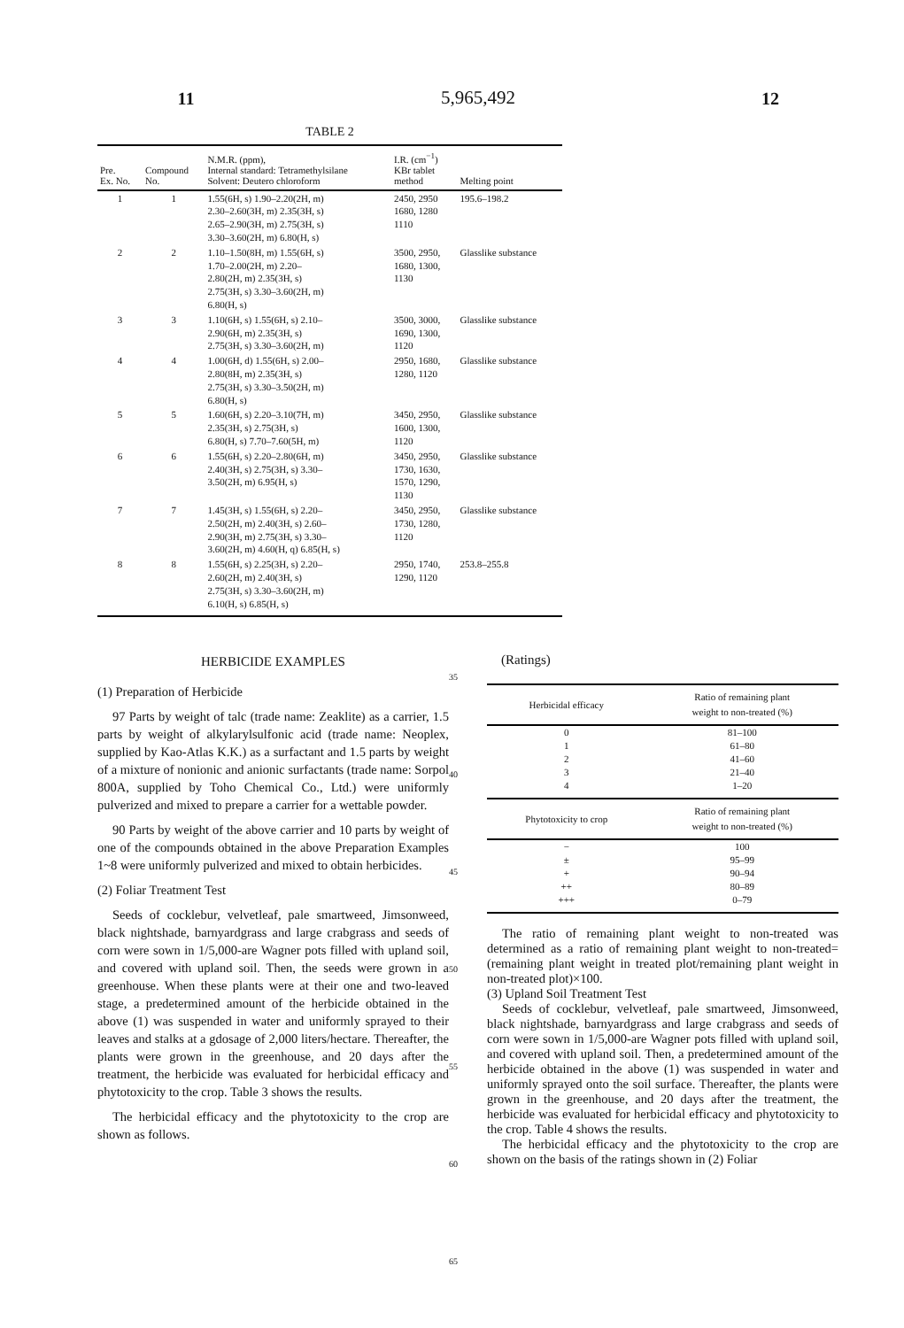11
5,965,492
12
TABLE 2
| Pre. Ex. No. | Compound No. | N.M.R. (ppm), Internal standard: Tetramethylsilane Solvent: Deutero chloroform | I.R. (cm<sup>−1</sup>) KBr tablet method | Melting point |
| --- | --- | --- | --- | --- |
| 1 | 1 | 1.55(6H, s) 1.90–2.20(2H, m) 2.30–2.60(3H, m) 2.35(3H, s) 2.65–2.90(3H, m) 2.75(3H, s) 3.30–3.60(2H, m) 6.80(H, s) | 2450, 2950 1680, 1280 1110 | 195.6–198.2 |
| 2 | 2 | 1.10–1.50(8H, m) 1.55(6H, s) 1.70–2.00(2H, m) 2.20– 2.80(2H, m) 2.35(3H, s) 2.75(3H, s) 3.30–3.60(2H, m) 6.80(H, s) | 3500, 2950, 1680, 1300, 1130 | Glasslike substance |
| 3 | 3 | 1.10(6H, s) 1.55(6H, s) 2.10– 2.90(6H, m) 2.35(3H, s) 2.75(3H, s) 3.30–3.60(2H, m) | 3500, 3000, 1690, 1300, 1120 | Glasslike substance |
| 4 | 4 | 1.00(6H, d) 1.55(6H, s) 2.00– 2.80(8H, m) 2.35(3H, s) 2.75(3H, s) 3.30–3.50(2H, m) 6.80(H, s) | 2950, 1680, 1280, 1120 | Glasslike substance |
| 5 | 5 | 1.60(6H, s) 2.20–3.10(7H, m) 2.35(3H, s) 2.75(3H, s) 6.80(H, s) 7.70–7.60(5H, m) | 3450, 2950, 1600, 1300, 1120 | Glasslike substance |
| 6 | 6 | 1.55(6H, s) 2.20–2.80(6H, m) 2.40(3H, s) 2.75(3H, s) 3.30– 3.50(2H, m) 6.95(H, s) | 3450, 2950, 1730, 1630, 1570, 1290, 1130 | Glasslike substance |
| 7 | 7 | 1.45(3H, s) 1.55(6H, s) 2.20– 2.50(2H, m) 2.40(3H, s) 2.60– 2.90(3H, m) 2.75(3H, s) 3.30– 3.60(2H, m) 4.60(H, q) 6.85(H, s) | 3450, 2950, 1730, 1280, 1120 | Glasslike substance |
| 8 | 8 | 1.55(6H, s) 2.25(3H, s) 2.20– 2.60(2H, m) 2.40(3H, s) 2.75(3H, s) 3.30–3.60(2H, m) 6.10(H, s) 6.85(H, s) | 2950, 1740, 1290, 1120 | 253.8–255.8 |
HERBICIDE EXAMPLES
(1) Preparation of Herbicide
97 Parts by weight of talc (trade name: Zeaklite) as a carrier, 1.5 parts by weight of alkylarylsulfonic acid (trade name: Neoplex, supplied by Kao-Atlas K.K.) as a surfactant and 1.5 parts by weight of a mixture of nonionic and anionic surfactants (trade name: Sorpol 800A, supplied by Toho Chemical Co., Ltd.) were uniformly pulverized and mixed to prepare a carrier for a wettable powder.
90 Parts by weight of the above carrier and 10 parts by weight of one of the compounds obtained in the above Preparation Examples 1~8 were uniformly pulverized and mixed to obtain herbicides.
(2) Foliar Treatment Test
Seeds of cocklebur, velvetleaf, pale smartweed, Jimsonweed, black nightshade, barnyardgrass and large crabgrass and seeds of corn were sown in 1/5,000-are Wagner pots filled with upland soil, and covered with upland soil. Then, the seeds were grown in a greenhouse. When these plants were at their one and two-leaved stage, a predetermined amount of the herbicide obtained in the above (1) was suspended in water and uniformly sprayed to their leaves and stalks at a gdosage of 2,000 liters/hectare. Thereafter, the plants were grown in the greenhouse, and 20 days after the treatment, the herbicide was evaluated for herbicidal efficacy and phytotoxicity to the crop. Table 3 shows the results.
The herbicidal efficacy and the phytotoxicity to the crop are shown as follows.
35
40
45
50
55
60
65
(Ratings)
| Herbicidal efficacy | Ratio of remaining plant weight to non-treated (%) |
| --- | --- |
| 0 | 81–100 |
| 1 | 61–80 |
| 2 | 41–60 |
| 3 | 21–40 |
| 4 | 1–20 |
| Phytotoxicity to crop | Ratio of remaining plant weight to non-treated (%) |
| − | 100 |
| ± | 95–99 |
| + | 90–94 |
| ++ | 80–89 |
| +++ | 0–79 |
The ratio of remaining plant weight to non-treated was determined as a ratio of remaining plant weight to non-treated=(remaining plant weight in treated plot/remaining plant weight in non-treated plot)×100.
(3) Upland Soil Treatment Test
Seeds of cocklebur, velvetleaf, pale smartweed, Jimsonweed, black nightshade, barnyardgrass and large crabgrass and seeds of corn were sown in 1/5,000-are Wagner pots filled with upland soil, and covered with upland soil. Then, a predetermined amount of the herbicide obtained in the above (1) was suspended in water and uniformly sprayed onto the soil surface. Thereafter, the plants were grown in the greenhouse, and 20 days after the treatment, the herbicide was evaluated for herbicidal efficacy and phytotoxicity to the crop. Table 4 shows the results.
The herbicidal efficacy and the phytotoxicity to the crop are shown on the basis of the ratings shown in (2) Foliar